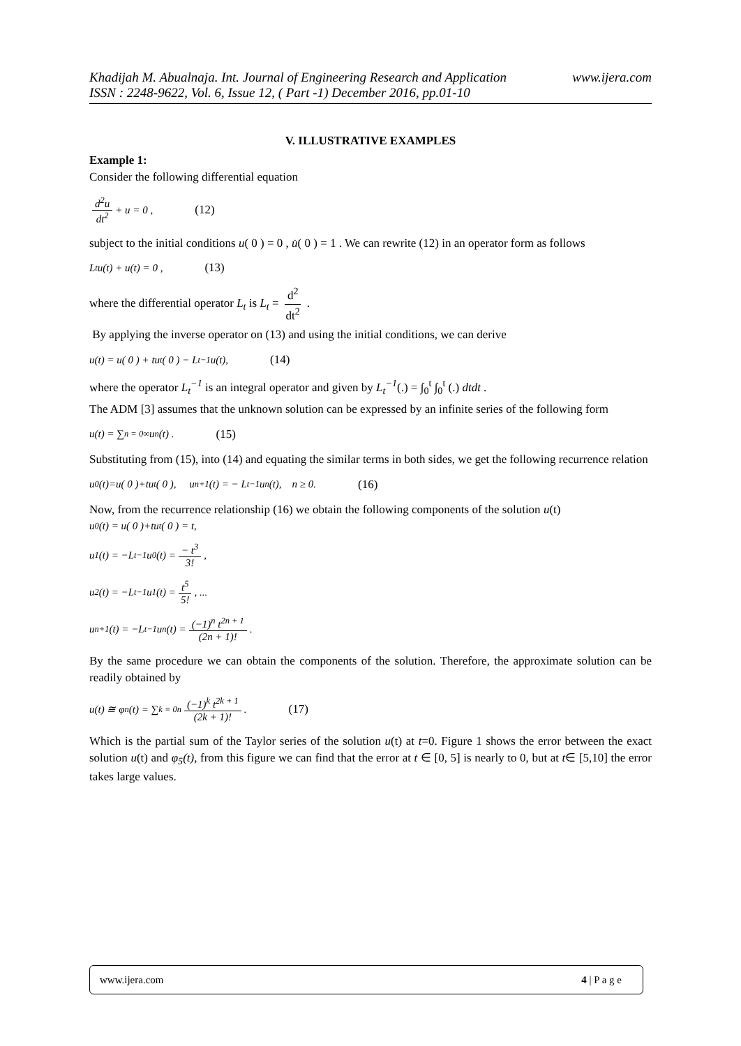Khadijah M. Abualnaja. Int. Journal of Engineering Research and Application www.ijera.com
ISSN : 2248-9622, Vol. 6, Issue 12, ( Part -1) December 2016, pp.01-10
V. ILLUSTRATIVE EXAMPLES
Example 1:
Consider the following differential equation
d<sup>2</sup>u dt<sup>2</sup> + u = 0 , (12)
subject to the initial conditions u( 0 ) = 0 , u̇( 0 ) = 1 . We can rewrite (12) in an operator form as follows
L<sub>t</sub>u(t) + u(t) = 0 , (13)
where the differential operator L<sub>t</sub> is L<sub>t</sub> = d<sup>2</sup> dt<sup>2</sup> .
By applying the inverse operator on (13) and using the initial conditions, we can derive
u(t) = u( 0 ) + tu<sub>t</sub>( 0 ) − L<sub>t</sub><sup>−1</sup> u(t), (14)
where the operator L<sub>t</sub><sup>−1</sup> is an integral operator and given by L<sub>t</sub><sup>−1</sup>(.) = ∫<sub>0</sub><sup>t</sup> ∫<sub>0</sub><sup>t</sup> (.) dtdt .
The ADM [3] assumes that the unknown solution can be expressed by an infinite series of the following form
u(t) = ∑<sub>n = 0</sub><sup>∞</sup> u<sub>n</sub>(t) . (15)
Substituting from (15), into (14) and equating the similar terms in both sides, we get the following recurrence relation
u<sub>0</sub>(t)=u( 0 )+tu<sub>t</sub>( 0 ), u<sub>n+1</sub>(t) = − L<sub>t</sub><sup>−1</sup>u<sub>n</sub>(t), n ≥ 0. (16)
Now, from the recurrence relationship (16) we obtain the following components of the solution u(t)
u<sub>0</sub>(t) = u( 0 )+tu<sub>t</sub>( 0 ) = t,
u<sub>1</sub>(t) = −L<sub>t</sub><sup>−1</sup>u<sub>0</sub>(t) = − t<sup>3</sup> 3!,
u<sub>2</sub>(t) = −L<sub>t</sub><sup>−1</sup>u<sub>1</sub>(t) = t<sup>5</sup> 5!, ...
u<sub>n+1</sub>(t) = −L<sub>t</sub><sup>−1</sup>u<sub>n</sub>(t) = (−1)<sup>n</sup> t<sup>2n + 1</sup> (2n + 1)!.
By the same procedure we can obtain the components of the solution. Therefore, the approximate solution can be readily obtained by
u(t) ≅ φ<sub>n</sub>(t) = ∑<sub>k = 0</sub><sup>n</sup> (−1)<sup>k</sup> t<sup>2k + 1</sup> (2k + 1)!. (17)
Which is the partial sum of the Taylor series of the solution u(t) at t=0. Figure 1 shows the error between the exact solution u(t) and φ<sub>5</sub>(t), from this figure we can find that the error at t ∈ [0, 5] is nearly to 0, but at t∈ [5,10] the error takes large values.
www.ijera.com 4 | P a g e